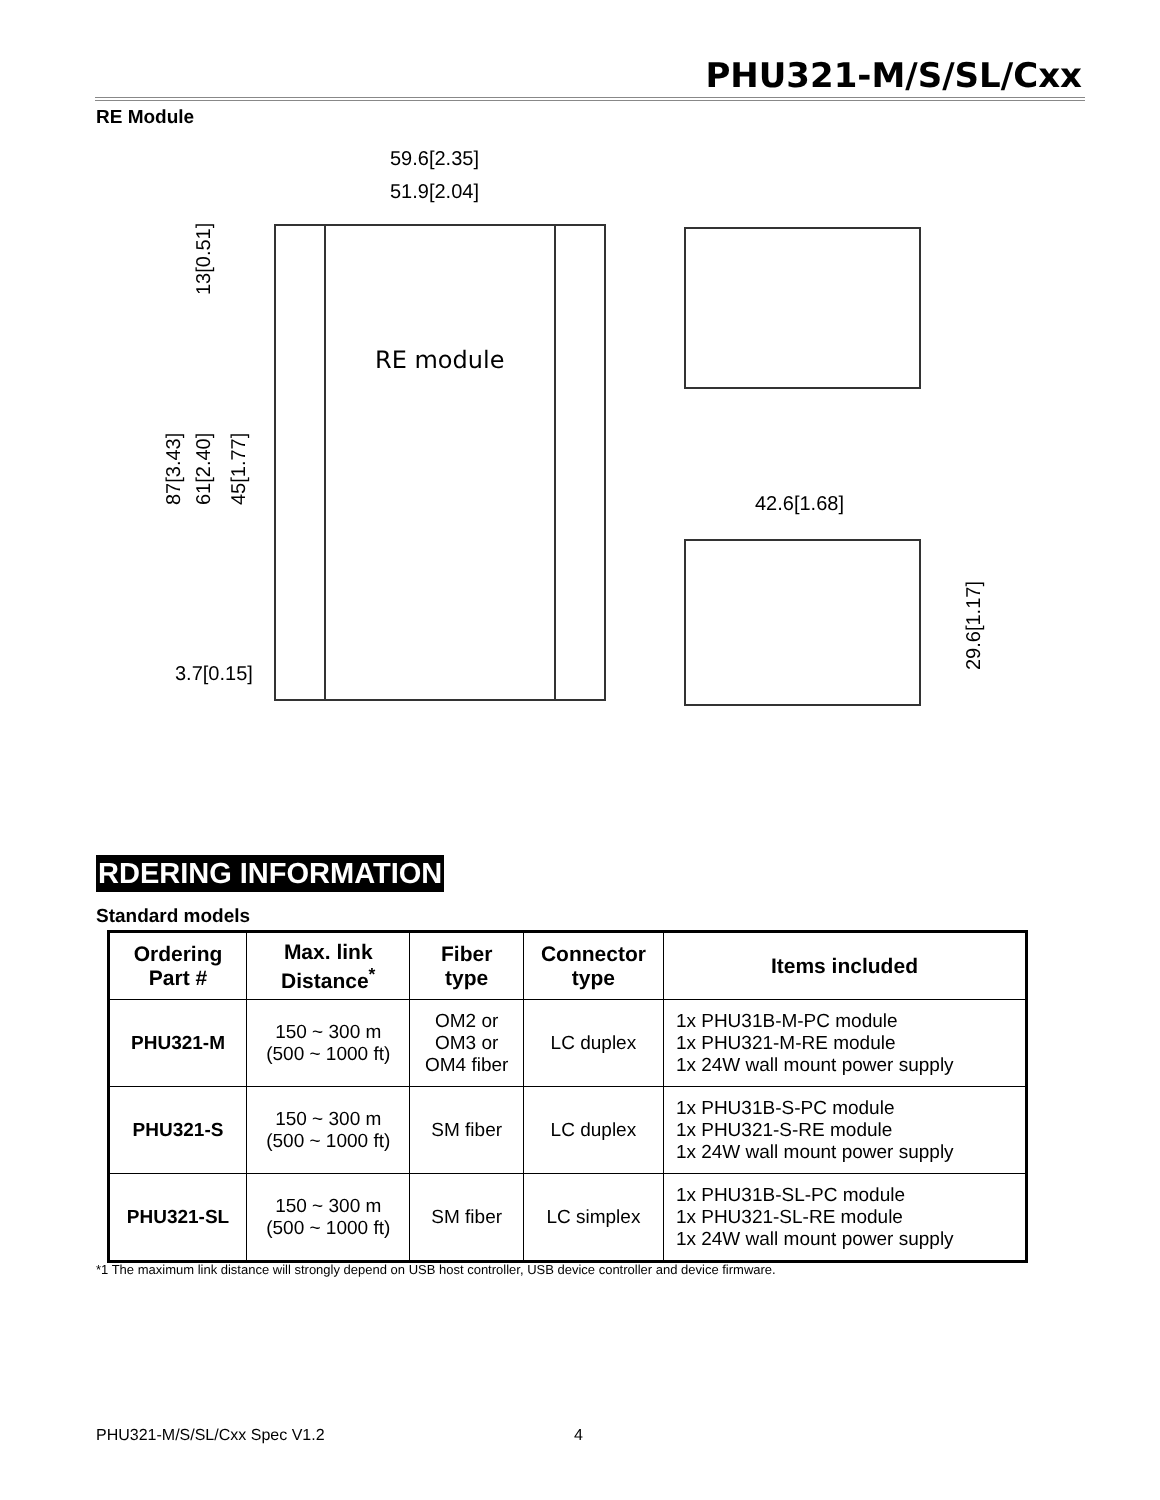PHU321-M/S/SL/Cxx
RE Module
RE module
59.6[2.35]
51.9[2.04]
42.6[1.68]
3.7[0.15]
29.6[1.17]
87[3.43]
61[2.40]
45[1.77]
13[0.51]
RDERING INFORMATION
Standard models
| Ordering Part # | Max. link Distance<sup>*</sup> | Fiber type | Connector type | Items included |
| --- | --- | --- | --- | --- |
| PHU321-M | 150 ~ 300 m (500 ~ 1000 ft) | OM2 or OM3 or OM4 fiber | LC duplex | 1x PHU31B-M-PC module 1x PHU321-M-RE module 1x 24W wall mount power supply |
| PHU321-S | 150 ~ 300 m (500 ~ 1000 ft) | SM fiber | LC duplex | 1x PHU31B-S-PC module 1x PHU321-S-RE module 1x 24W wall mount power supply |
| PHU321-SL | 150 ~ 300 m (500 ~ 1000 ft) | SM fiber | LC simplex | 1x PHU31B-SL-PC module 1x PHU321-SL-RE module 1x 24W wall mount power supply |
*1 The maximum link distance will strongly depend on USB host controller, USB device controller and device firmware.
PHU321-M/S/SL/Cxx Spec V1.2 4